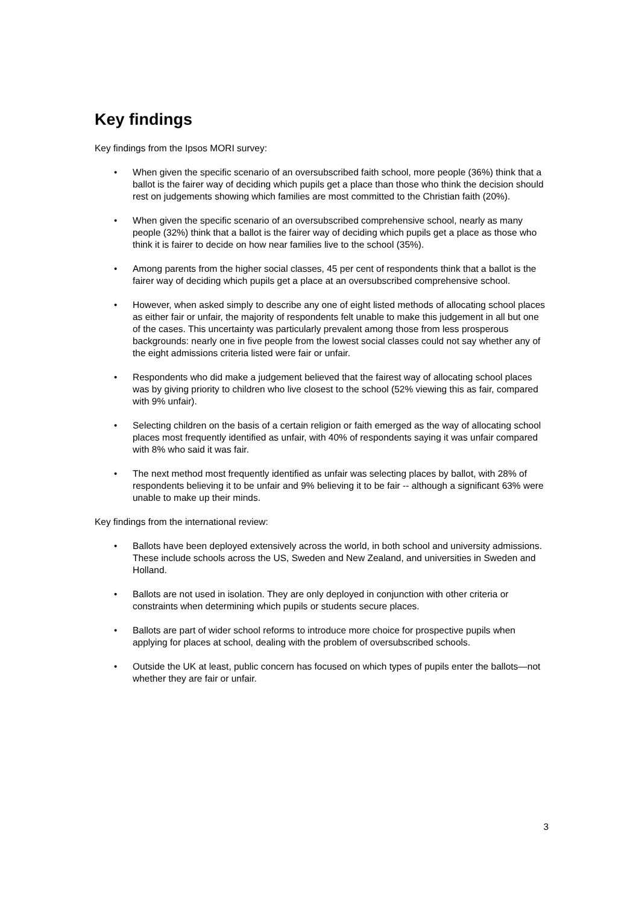Key findings
Key findings from the Ipsos MORI survey:
• When given the specific scenario of an oversubscribed faith school, more people (36%) think that a ballot is the fairer way of deciding which pupils get a place than those who think the decision should rest on judgements showing which families are most committed to the Christian faith (20%).
• When given the specific scenario of an oversubscribed comprehensive school, nearly as many people (32%) think that a ballot is the fairer way of deciding which pupils get a place as those who think it is fairer to decide on how near families live to the school (35%).
• Among parents from the higher social classes, 45 per cent of respondents think that a ballot is the fairer way of deciding which pupils get a place at an oversubscribed comprehensive school.
• However, when asked simply to describe any one of eight listed methods of allocating school places as either fair or unfair, the majority of respondents felt unable to make this judgement in all but one of the cases. This uncertainty was particularly prevalent among those from less prosperous backgrounds: nearly one in five people from the lowest social classes could not say whether any of the eight admissions criteria listed were fair or unfair.
• Respondents who did make a judgement believed that the fairest way of allocating school places was by giving priority to children who live closest to the school (52% viewing this as fair, compared with 9% unfair).
• Selecting children on the basis of a certain religion or faith emerged as the way of allocating school places most frequently identified as unfair, with 40% of respondents saying it was unfair compared with 8% who said it was fair.
• The next method most frequently identified as unfair was selecting places by ballot, with 28% of respondents believing it to be unfair and 9% believing it to be fair -- although a significant 63% were unable to make up their minds.
Key findings from the international review:
• Ballots have been deployed extensively across the world, in both school and university admissions. These include schools across the US, Sweden and New Zealand, and universities in Sweden and Holland.
• Ballots are not used in isolation. They are only deployed in conjunction with other criteria or constraints when determining which pupils or students secure places.
• Ballots are part of wider school reforms to introduce more choice for prospective pupils when applying for places at school, dealing with the problem of oversubscribed schools.
• Outside the UK at least, public concern has focused on which types of pupils enter the ballots—not whether they are fair or unfair.
3